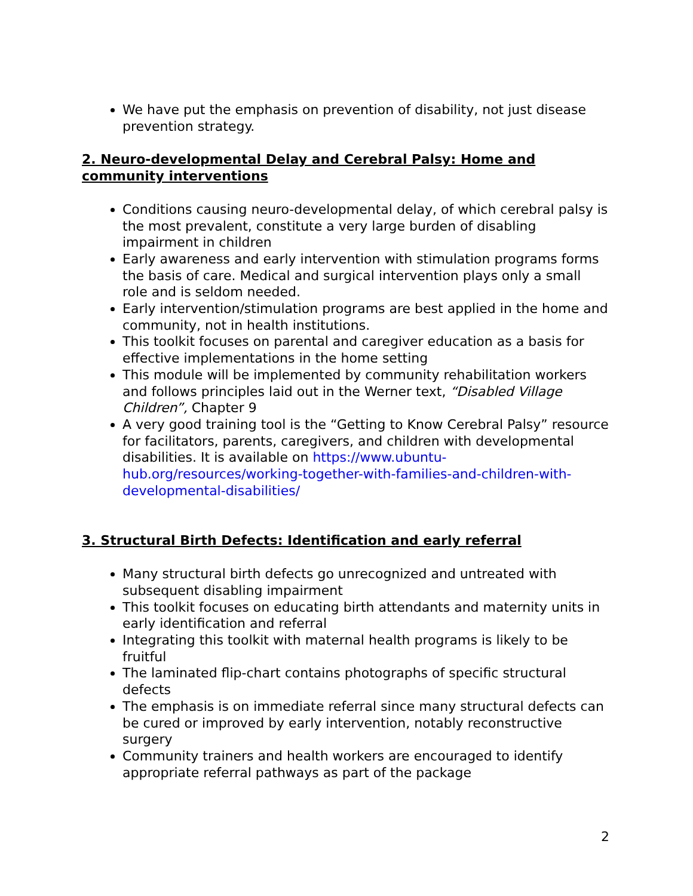We have put the emphasis on prevention of disability, not just disease prevention strategy.
2. Neuro-developmental Delay and Cerebral Palsy: Home and community interventions
Conditions causing neuro-developmental delay, of which cerebral palsy is the most prevalent, constitute a very large burden of disabling impairment in children
Early awareness and early intervention with stimulation programs forms the basis of care. Medical and surgical intervention plays only a small role and is seldom needed.
Early intervention/stimulation programs are best applied in the home and community, not in health institutions.
This toolkit focuses on parental and caregiver education as a basis for effective implementations in the home setting
This module will be implemented by community rehabilitation workers and follows principles laid out in the Werner text, “Disabled Village Children”, Chapter 9
A very good training tool is the “Getting to Know Cerebral Palsy” resource for facilitators, parents, caregivers, and children with developmental disabilities. It is available on https://www.ubuntu-hub.org/resources/working-together-with-families-and-children-with-developmental-disabilities/
3. Structural Birth Defects: Identification and early referral
Many structural birth defects go unrecognized and untreated with subsequent disabling impairment
This toolkit focuses on educating birth attendants and maternity units in early identification and referral
Integrating this toolkit with maternal health programs is likely to be fruitful
The laminated flip-chart contains photographs of specific structural defects
The emphasis is on immediate referral since many structural defects can be cured or improved by early intervention, notably reconstructive surgery
Community trainers and health workers are encouraged to identify appropriate referral pathways as part of the package
2